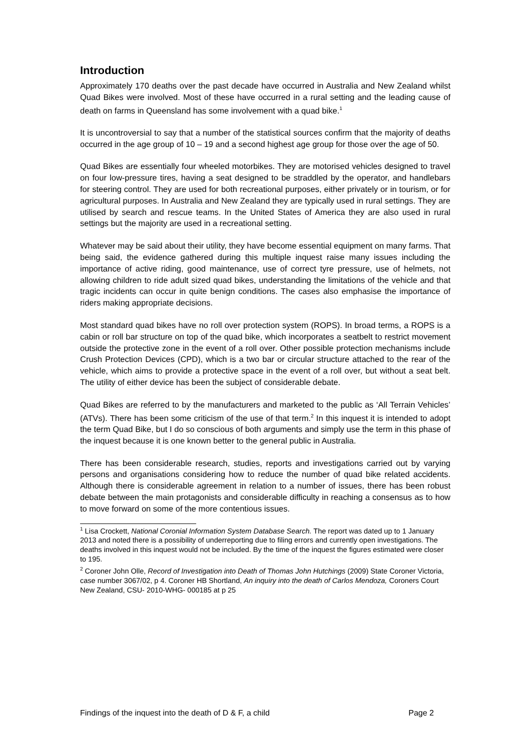Introduction
Approximately 170 deaths over the past decade have occurred in Australia and New Zealand whilst Quad Bikes were involved. Most of these have occurred in a rural setting and the leading cause of death on farms in Queensland has some involvement with a quad bike.<sup>1</sup>
It is uncontroversial to say that a number of the statistical sources confirm that the majority of deaths occurred in the age group of 10 – 19 and a second highest age group for those over the age of 50.
Quad Bikes are essentially four wheeled motorbikes. They are motorised vehicles designed to travel on four low-pressure tires, having a seat designed to be straddled by the operator, and handlebars for steering control. They are used for both recreational purposes, either privately or in tourism, or for agricultural purposes. In Australia and New Zealand they are typically used in rural settings. They are utilised by search and rescue teams. In the United States of America they are also used in rural settings but the majority are used in a recreational setting.
Whatever may be said about their utility, they have become essential equipment on many farms. That being said, the evidence gathered during this multiple inquest raise many issues including the importance of active riding, good maintenance, use of correct tyre pressure, use of helmets, not allowing children to ride adult sized quad bikes, understanding the limitations of the vehicle and that tragic incidents can occur in quite benign conditions. The cases also emphasise the importance of riders making appropriate decisions.
Most standard quad bikes have no roll over protection system (ROPS). In broad terms, a ROPS is a cabin or roll bar structure on top of the quad bike, which incorporates a seatbelt to restrict movement outside the protective zone in the event of a roll over. Other possible protection mechanisms include Crush Protection Devices (CPD), which is a two bar or circular structure attached to the rear of the vehicle, which aims to provide a protective space in the event of a roll over, but without a seat belt. The utility of either device has been the subject of considerable debate.
Quad Bikes are referred to by the manufacturers and marketed to the public as ‘All Terrain Vehicles’ (ATVs). There has been some criticism of the use of that term.<sup>2</sup> In this inquest it is intended to adopt the term Quad Bike, but I do so conscious of both arguments and simply use the term in this phase of the inquest because it is one known better to the general public in Australia.
There has been considerable research, studies, reports and investigations carried out by varying persons and organisations considering how to reduce the number of quad bike related accidents. Although there is considerable agreement in relation to a number of issues, there has been robust debate between the main protagonists and considerable difficulty in reaching a consensus as to how to move forward on some of the more contentious issues.
<sup>1</sup> Lisa Crockett, National Coronial Information System Database Search. The report was dated up to 1 January 2013 and noted there is a possibility of underreporting due to filing errors and currently open investigations. The deaths involved in this inquest would not be included. By the time of the inquest the figures estimated were closer to 195.
<sup>2</sup> Coroner John Olle, Record of Investigation into Death of Thomas John Hutchings (2009) State Coroner Victoria, case number 3067/02, p 4. Coroner HB Shortland, An inquiry into the death of Carlos Mendoza, Coroners Court New Zealand, CSU- 2010-WHG- 000185 at p 25
Findings of the inquest into the death of D & F, a child Page 2